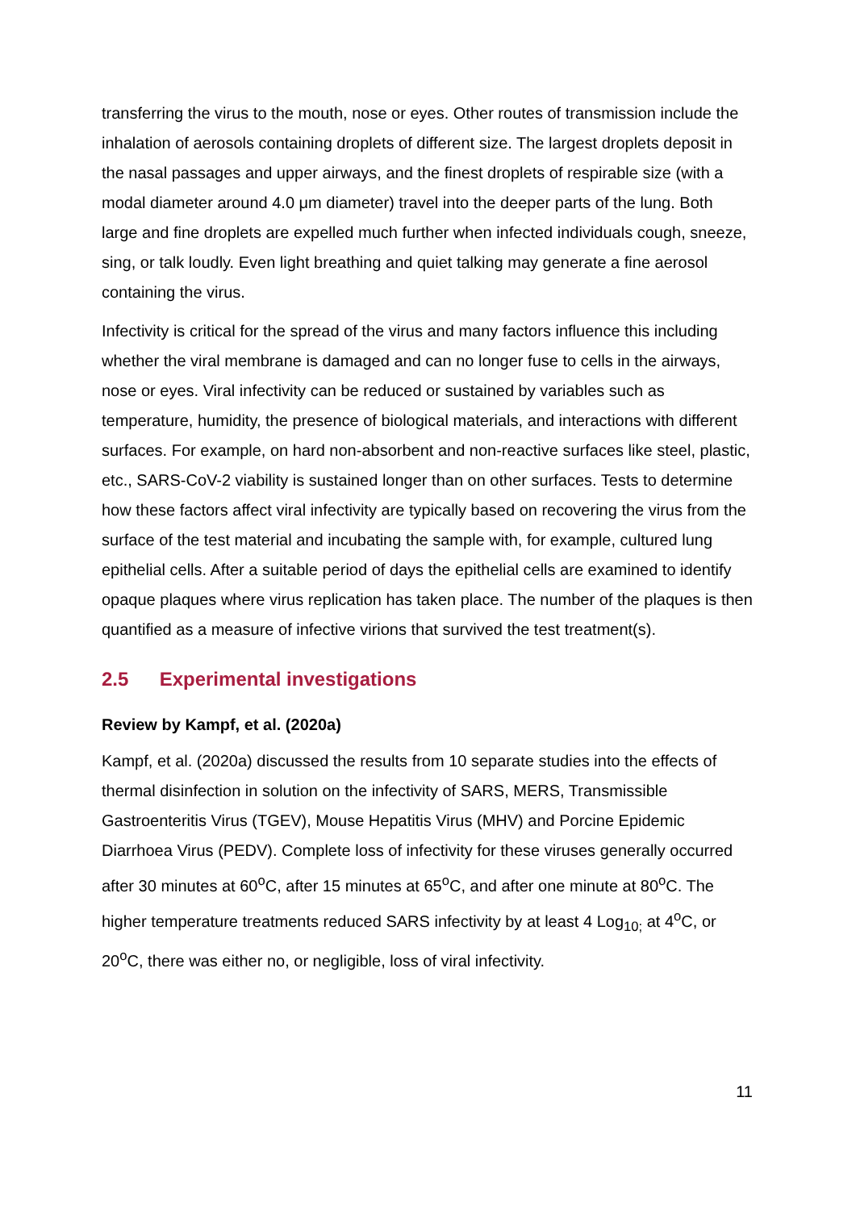transferring the virus to the mouth, nose or eyes. Other routes of transmission include the inhalation of aerosols containing droplets of different size. The largest droplets deposit in the nasal passages and upper airways, and the finest droplets of respirable size (with a modal diameter around 4.0 μm diameter) travel into the deeper parts of the lung. Both large and fine droplets are expelled much further when infected individuals cough, sneeze, sing, or talk loudly. Even light breathing and quiet talking may generate a fine aerosol containing the virus.
Infectivity is critical for the spread of the virus and many factors influence this including whether the viral membrane is damaged and can no longer fuse to cells in the airways, nose or eyes. Viral infectivity can be reduced or sustained by variables such as temperature, humidity, the presence of biological materials, and interactions with different surfaces. For example, on hard non-absorbent and non-reactive surfaces like steel, plastic, etc., SARS-CoV-2 viability is sustained longer than on other surfaces. Tests to determine how these factors affect viral infectivity are typically based on recovering the virus from the surface of the test material and incubating the sample with, for example, cultured lung epithelial cells. After a suitable period of days the epithelial cells are examined to identify opaque plaques where virus replication has taken place. The number of the plaques is then quantified as a measure of infective virions that survived the test treatment(s).
2.5 Experimental investigations
Review by Kampf, et al. (2020a)
Kampf, et al. (2020a) discussed the results from 10 separate studies into the effects of thermal disinfection in solution on the infectivity of SARS, MERS, Transmissible Gastroenteritis Virus (TGEV), Mouse Hepatitis Virus (MHV) and Porcine Epidemic Diarrhoea Virus (PEDV). Complete loss of infectivity for these viruses generally occurred after 30 minutes at 60<sup>o</sup>C, after 15 minutes at 65<sup>o</sup>C, and after one minute at 80<sup>o</sup>C. The higher temperature treatments reduced SARS infectivity by at least 4 Log<sub>10;</sub> at 4<sup>o</sup>C, or 20<sup>o</sup>C, there was either no, or negligible, loss of viral infectivity.
11